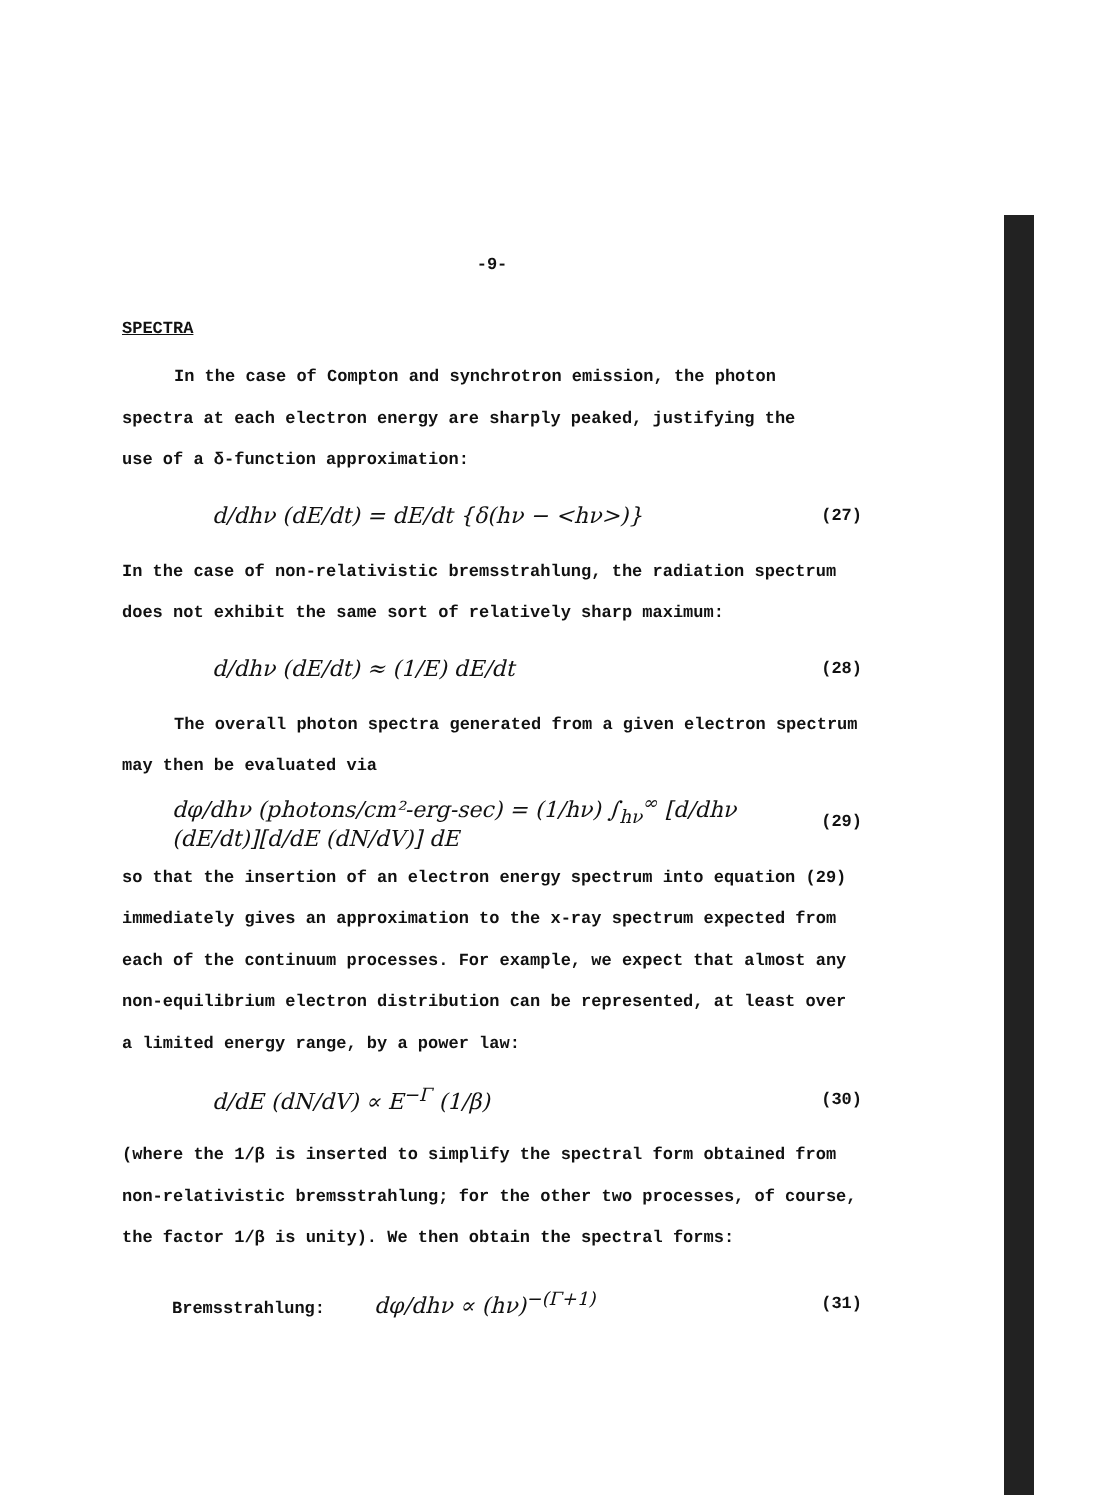-9-
SPECTRA
In the case of Compton and synchrotron emission, the photon
spectra at each electron energy are sharply peaked, justifying the
use of a δ-function approximation:
d/dhν (dE/dt) = dE/dt {δ(hν − <hν>)} (27)
In the case of non-relativistic bremsstrahlung, the radiation spectrum
does not exhibit the same sort of relatively sharp maximum:
d/dhν (dE/dt) ≈ (1/E) dE/dt (28)
The overall photon spectra generated from a given electron spectrum
may then be evaluated via
dφ/dhν (photons/cm²-erg-sec) = (1/hν) ∫<sub>hν</sub><sup>∞</sup> [d/dhν (dE/dt)][d/dE (dN/dV)] dE (29)
so that the insertion of an electron energy spectrum into equation (29)
immediately gives an approximation to the x-ray spectrum expected from
each of the continuum processes. For example, we expect that almost any
non-equilibrium electron distribution can be represented, at least over
a limited energy range, by a power law:
d/dE (dN/dV) ∝ E<sup>−Γ</sup> (1/β) (30)
(where the 1/β is inserted to simplify the spectral form obtained from
non-relativistic bremsstrahlung; for the other two processes, of course,
the factor 1/β is unity). We then obtain the spectral forms:
Bremsstrahlung: dφ/dhν ∝ (hν)<sup>−(Γ+1)</sup> (31)